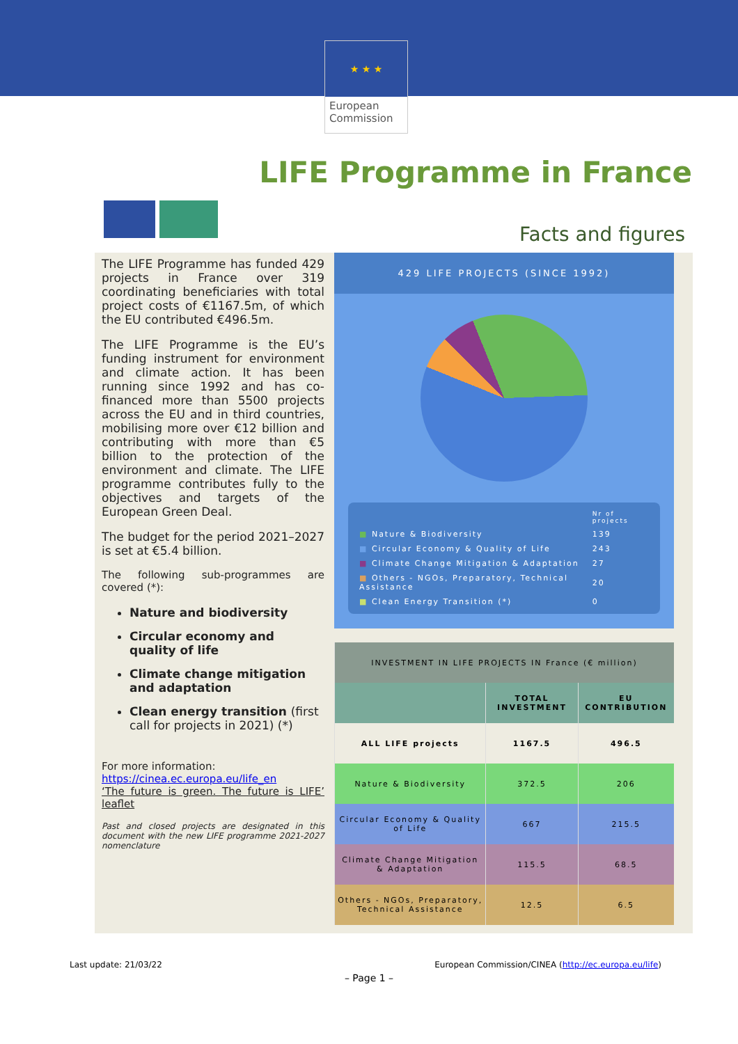★ ★ ★
European Commission
LIFE Programme in France
Facts and figures
The LIFE Programme has funded 429 projects in France over 319 coordinating beneficiaries with total project costs of €1167.5m, of which the EU contributed €496.5m.
The LIFE Programme is the EU’s funding instrument for environment and climate action. It has been running since 1992 and has co-financed more than 5500 projects across the EU and in third countries, mobilising more over €12 billion and contributing with more than €5 billion to the protection of the environment and climate. The LIFE programme contributes fully to the objectives and targets of the European Green Deal.
The budget for the period 2021–2027 is set at €5.4 billion.
The following sub-programmes are covered (*):
Nature and biodiversity
Circular economy and quality of life
Climate change mitigation and adaptation
Clean energy transition (first call for projects in 2021) (*)
For more information:
https://cinea.ec.europa.eu/life_en
‘The future is green. The future is LIFE’ leaflet
Past and closed projects are designated in this document with the new LIFE programme 2021-2027 nomenclature
429 LIFE PROJECTS (SINCE 1992)
| | Nr of projects |
| ■ Nature & Biodiversity | 139 |
| ■ Circular Economy & Quality of Life | 243 |
| ■ Climate Change Mitigation & Adaptation | 27 |
| ■ Others - NGOs, Preparatory, Technical Assistance | 20 |
| ■ Clean Energy Transition (*) | 0 |
| INVESTMENT IN LIFE PROJECTS IN France (€ million) | | |
| --- | --- | --- |
| | TOTAL INVESTMENT | EU CONTRIBUTION |
| ALL LIFE projects | 1167.5 | 496.5 |
| Nature & Biodiversity | 372.5 | 206 |
| Circular Economy & Quality of Life | 667 | 215.5 |
| Climate Change Mitigation & Adaptation | 115.5 | 68.5 |
| Others - NGOs, Preparatory, Technical Assistance | 12.5 | 6.5 |
Last update: 21/03/22 European Commission/CINEA (http://ec.europa.eu/life)
– Page 1 –